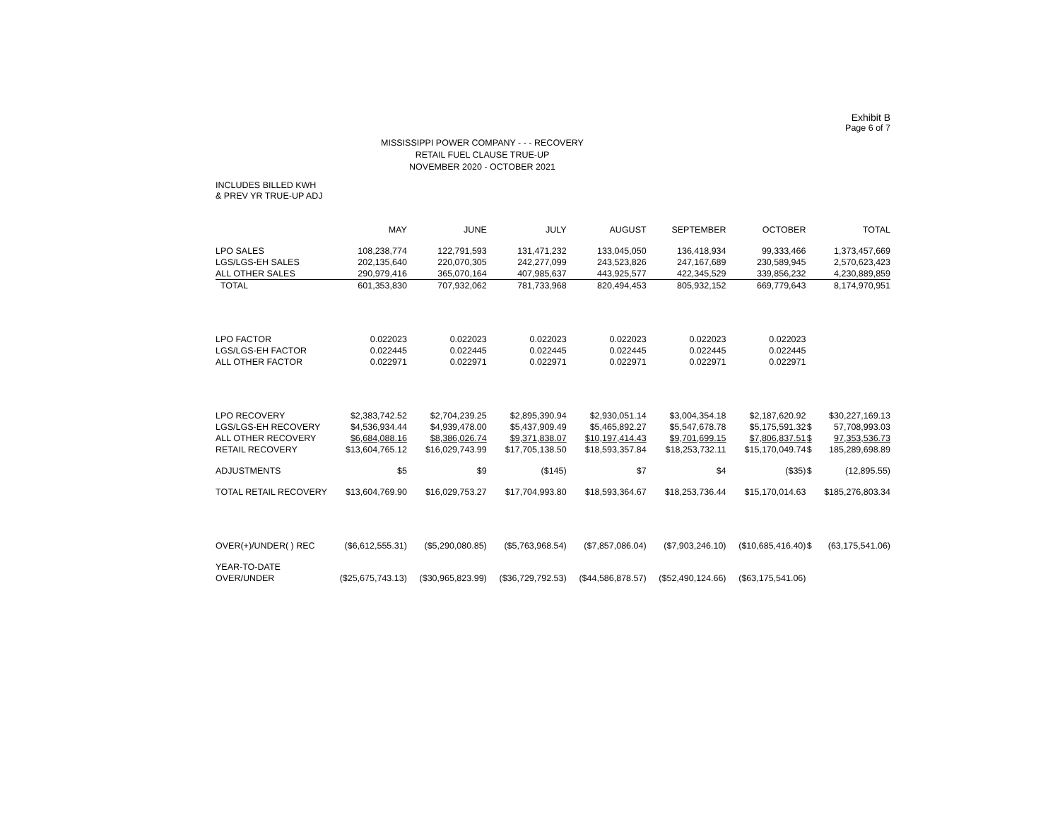Exhibit B
Page 6 of 7
MISSISSIPPI POWER COMPANY - - - RECOVERY
RETAIL FUEL CLAUSE TRUE-UP
NOVEMBER 2020 - OCTOBER 2021
INCLUDES BILLED KWH
& PREV YR TRUE-UP ADJ
| | MAY | JUNE | JULY | AUGUST | SEPTEMBER | OCTOBER | | TOTAL |
| --- | --- | --- | --- | --- | --- | --- | --- | --- |
| LPO SALES | 108,238,774 | 122,791,593 | 131,471,232 | 133,045,050 | 136,418,934 | 99,333,466 | | 1,373,457,669 |
| LGS/LGS-EH SALES | 202,135,640 | 220,070,305 | 242,277,099 | 243,523,826 | 247,167,689 | 230,589,945 | | 2,570,623,423 |
| ALL OTHER SALES | 290,979,416 | 365,070,164 | 407,985,637 | 443,925,577 | 422,345,529 | 339,856,232 | | 4,230,889,859 |
| TOTAL | 601,353,830 | 707,932,062 | 781,733,968 | 820,494,453 | 805,932,152 | 669,779,643 | | 8,174,970,951 |
| LPO FACTOR | 0.022023 | 0.022023 | 0.022023 | 0.022023 | 0.022023 | 0.022023 | | |
| LGS/LGS-EH FACTOR | 0.022445 | 0.022445 | 0.022445 | 0.022445 | 0.022445 | 0.022445 | | |
| ALL OTHER FACTOR | 0.022971 | 0.022971 | 0.022971 | 0.022971 | 0.022971 | 0.022971 | | |
| LPO RECOVERY | $2,383,742.52 | $2,704,239.25 | $2,895,390.94 | $2,930,051.14 | $3,004,354.18 | $2,187,620.92 | | $30,227,169.13 |
| LGS/LGS-EH RECOVERY | $4,536,934.44 | $4,939,478.00 | $5,437,909.49 | $5,465,892.27 | $5,547,678.78 | $5,175,591.32 | $ | 57,708,993.03 |
| ALL OTHER RECOVERY | $6,684,088.16 | $8,386,026.74 | $9,371,838.07 | $10,197,414.43 | $9,701,699.15 | $7,806,837.51 | $ | 97,353,536.73 |
| RETAIL RECOVERY | $13,604,765.12 | $16,029,743.99 | $17,705,138.50 | $18,593,357.84 | $18,253,732.11 | $15,170,049.74 | $ | 185,289,698.89 |
| ADJUSTMENTS | $5 | $9 | ($145) | $7 | $4 | ($35) | $ | (12,895.55) |
| TOTAL RETAIL RECOVERY | $13,604,769.90 | $16,029,753.27 | $17,704,993.80 | $18,593,364.67 | $18,253,736.44 | $15,170,014.63 | | $185,276,803.34 |
| OVER(+)/UNDER( ) REC | ($6,612,555.31) | ($5,290,080.85) | ($5,763,968.54) | ($7,857,086.04) | ($7,903,246.10) | ($10,685,416.40) | $ | (63,175,541.06) |
| YEAR-TO-DATE | | | | | | | | |
| OVER/UNDER | ($25,675,743.13) | ($30,965,823.99) | ($36,729,792.53) | ($44,586,878.57) | ($52,490,124.66) | ($63,175,541.06) | | |